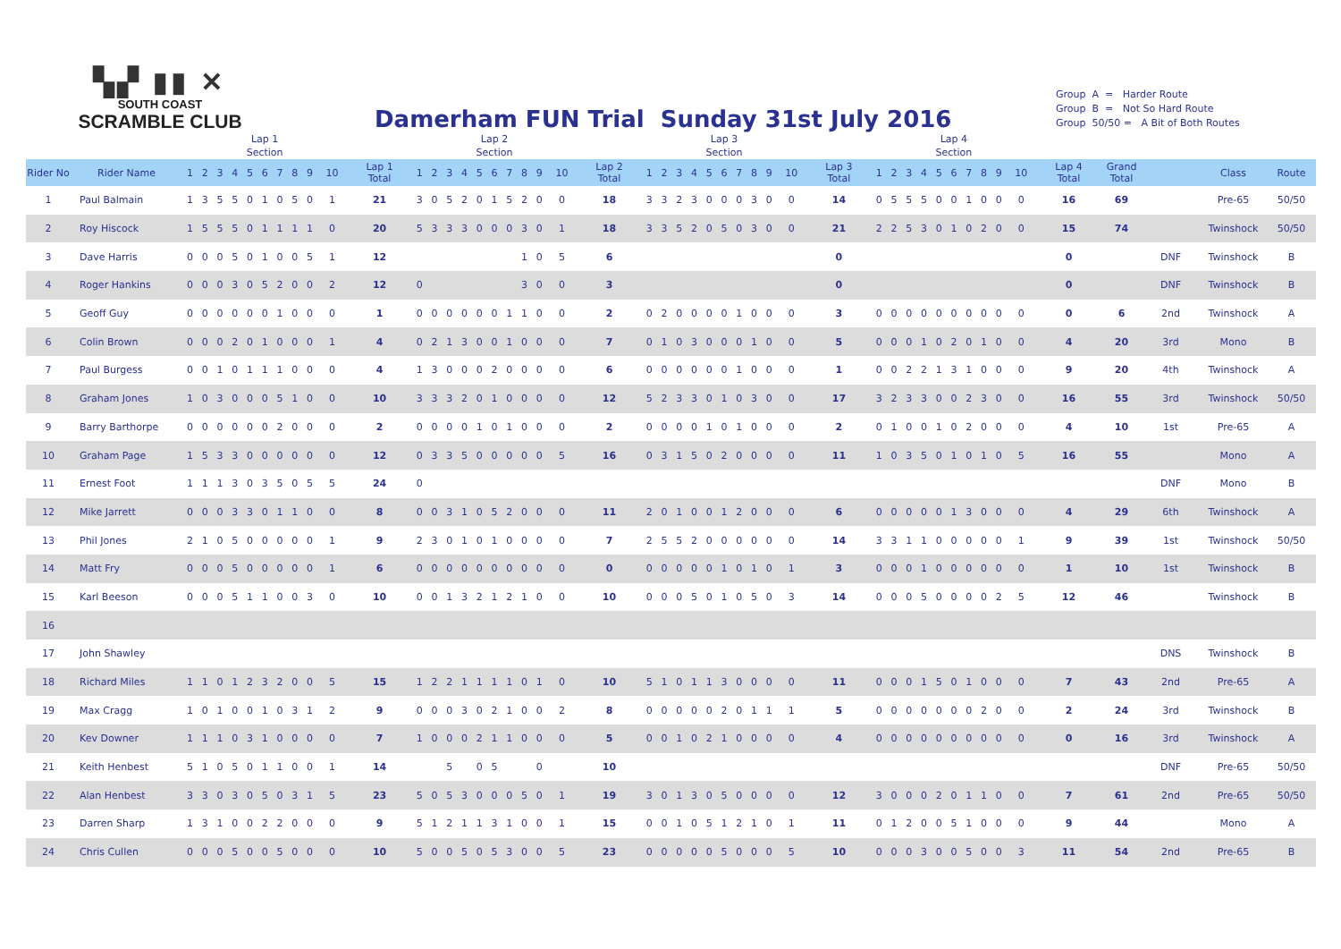▚▞ ▮▮ ✕
SOUTH COAST
SCRAMBLE CLUB
Damerham FUN Trial Sunday 31st July 2016
Group A = Harder Route
Group B = Not So Hard Route
Group 50/50 = A Bit of Both Routes
| | | Lap 1 Section | | | | | | | | | | | Lap 2 Section | | | | | | | | | | | Lap 3 Section | | | | | | | | | | | Lap 4 Section | | | | | | | | | | | | | | |
| --- | --- | --- | --- | --- | --- | --- | --- | --- | --- | --- | --- | --- | --- | --- | --- | --- | --- | --- | --- | --- | --- | --- | --- | --- | --- | --- | --- | --- | --- | --- | --- | --- | --- | --- | --- | --- | --- | --- | --- | --- | --- | --- | --- | --- | --- | --- | --- | --- | --- |
| Rider No | Rider Name | 1 | 2 | 3 | 4 | 5 | 6 | 7 | 8 | 9 | 10 | Lap 1 Total | 1 | 2 | 3 | 4 | 5 | 6 | 7 | 8 | 9 | 10 | Lap 2 Total | 1 | 2 | 3 | 4 | 5 | 6 | 7 | 8 | 9 | 10 | Lap 3 Total | 1 | 2 | 3 | 4 | 5 | 6 | 7 | 8 | 9 | 10 | Lap 4 Total | Grand Total | | Class | Route |
| 1 | Paul Balmain | 1 | 3 | 5 | 5 | 0 | 1 | 0 | 5 | 0 | 1 | 21 | 3 | 0 | 5 | 2 | 0 | 1 | 5 | 2 | 0 | 0 | 18 | 3 | 3 | 2 | 3 | 0 | 0 | 0 | 3 | 0 | 0 | 14 | 0 | 5 | 5 | 5 | 0 | 0 | 1 | 0 | 0 | 0 | 16 | 69 | | Pre-65 | 50/50 |
| 2 | Roy Hiscock | 1 | 5 | 5 | 5 | 0 | 1 | 1 | 1 | 1 | 0 | 20 | 5 | 3 | 3 | 3 | 0 | 0 | 0 | 3 | 0 | 1 | 18 | 3 | 3 | 5 | 2 | 0 | 5 | 0 | 3 | 0 | 0 | 21 | 2 | 2 | 5 | 3 | 0 | 1 | 0 | 2 | 0 | 0 | 15 | 74 | | Twinshock | 50/50 |
| 3 | Dave Harris | 0 | 0 | 0 | 5 | 0 | 1 | 0 | 0 | 5 | 1 | 12 | | | | | | | | 1 | 0 | 5 | 6 | | | | | | | | | | | 0 | | | | | | | | | | | 0 | | DNF | Twinshock | B |
| 4 | Roger Hankins | 0 | 0 | 0 | 3 | 0 | 5 | 2 | 0 | 0 | 2 | 12 | 0 | | | | | | | 3 | 0 | 0 | 3 | | | | | | | | | | | 0 | | | | | | | | | | | 0 | | DNF | Twinshock | B |
| 5 | Geoff Guy | 0 | 0 | 0 | 0 | 0 | 0 | 1 | 0 | 0 | 0 | 1 | 0 | 0 | 0 | 0 | 0 | 0 | 1 | 1 | 0 | 0 | 2 | 0 | 2 | 0 | 0 | 0 | 0 | 1 | 0 | 0 | 0 | 3 | 0 | 0 | 0 | 0 | 0 | 0 | 0 | 0 | 0 | 0 | 0 | 6 | 2nd | Twinshock | A |
| 6 | Colin Brown | 0 | 0 | 0 | 2 | 0 | 1 | 0 | 0 | 0 | 1 | 4 | 0 | 2 | 1 | 3 | 0 | 0 | 1 | 0 | 0 | 0 | 7 | 0 | 1 | 0 | 3 | 0 | 0 | 0 | 1 | 0 | 0 | 5 | 0 | 0 | 0 | 1 | 0 | 2 | 0 | 1 | 0 | 0 | 4 | 20 | 3rd | Mono | B |
| 7 | Paul Burgess | 0 | 0 | 1 | 0 | 1 | 1 | 1 | 0 | 0 | 0 | 4 | 1 | 3 | 0 | 0 | 0 | 2 | 0 | 0 | 0 | 0 | 6 | 0 | 0 | 0 | 0 | 0 | 0 | 1 | 0 | 0 | 0 | 1 | 0 | 0 | 2 | 2 | 1 | 3 | 1 | 0 | 0 | 0 | 9 | 20 | 4th | Twinshock | A |
| 8 | Graham Jones | 1 | 0 | 3 | 0 | 0 | 0 | 5 | 1 | 0 | 0 | 10 | 3 | 3 | 3 | 2 | 0 | 1 | 0 | 0 | 0 | 0 | 12 | 5 | 2 | 3 | 3 | 0 | 1 | 0 | 3 | 0 | 0 | 17 | 3 | 2 | 3 | 3 | 0 | 0 | 2 | 3 | 0 | 0 | 16 | 55 | 3rd | Twinshock | 50/50 |
| 9 | Barry Barthorpe | 0 | 0 | 0 | 0 | 0 | 0 | 2 | 0 | 0 | 0 | 2 | 0 | 0 | 0 | 0 | 1 | 0 | 1 | 0 | 0 | 0 | 2 | 0 | 0 | 0 | 0 | 1 | 0 | 1 | 0 | 0 | 0 | 2 | 0 | 1 | 0 | 0 | 1 | 0 | 2 | 0 | 0 | 0 | 4 | 10 | 1st | Pre-65 | A |
| 10 | Graham Page | 1 | 5 | 3 | 3 | 0 | 0 | 0 | 0 | 0 | 0 | 12 | 0 | 3 | 3 | 5 | 0 | 0 | 0 | 0 | 0 | 5 | 16 | 0 | 3 | 1 | 5 | 0 | 2 | 0 | 0 | 0 | 0 | 11 | 1 | 0 | 3 | 5 | 0 | 1 | 0 | 1 | 0 | 5 | 16 | 55 | | Mono | A |
| 11 | Ernest Foot | 1 | 1 | 1 | 3 | 0 | 3 | 5 | 0 | 5 | 5 | 24 | 0 | | | | | | | | | | | | | | | | | | | | | | | | | | | | | | | | | | DNF | Mono | B |
| 12 | Mike Jarrett | 0 | 0 | 0 | 3 | 3 | 0 | 1 | 1 | 0 | 0 | 8 | 0 | 0 | 3 | 1 | 0 | 5 | 2 | 0 | 0 | 0 | 11 | 2 | 0 | 1 | 0 | 0 | 1 | 2 | 0 | 0 | 0 | 6 | 0 | 0 | 0 | 0 | 0 | 1 | 3 | 0 | 0 | 0 | 4 | 29 | 6th | Twinshock | A |
| 13 | Phil Jones | 2 | 1 | 0 | 5 | 0 | 0 | 0 | 0 | 0 | 1 | 9 | 2 | 3 | 0 | 1 | 0 | 1 | 0 | 0 | 0 | 0 | 7 | 2 | 5 | 5 | 2 | 0 | 0 | 0 | 0 | 0 | 0 | 14 | 3 | 3 | 1 | 1 | 0 | 0 | 0 | 0 | 0 | 1 | 9 | 39 | 1st | Twinshock | 50/50 |
| 14 | Matt Fry | 0 | 0 | 0 | 5 | 0 | 0 | 0 | 0 | 0 | 1 | 6 | 0 | 0 | 0 | 0 | 0 | 0 | 0 | 0 | 0 | 0 | 0 | 0 | 0 | 0 | 0 | 0 | 1 | 0 | 1 | 0 | 1 | 3 | 0 | 0 | 0 | 1 | 0 | 0 | 0 | 0 | 0 | 0 | 1 | 10 | 1st | Twinshock | B |
| 15 | Karl Beeson | 0 | 0 | 0 | 5 | 1 | 1 | 0 | 0 | 3 | 0 | 10 | 0 | 0 | 1 | 3 | 2 | 1 | 2 | 1 | 0 | 0 | 10 | 0 | 0 | 0 | 5 | 0 | 1 | 0 | 5 | 0 | 3 | 14 | 0 | 0 | 0 | 5 | 0 | 0 | 0 | 0 | 2 | 5 | 12 | 46 | | Twinshock | B |
| 16 | | | | | | | | | | | | | | | | | | | | | | | | | | | | | | | | | | | | | | | | | | | | | | | | | |
| 17 | John Shawley | | | | | | | | | | | | | | | | | | | | | | | | | | | | | | | | | | | | | | | | | | | | | | DNS | Twinshock | B |
| 18 | Richard Miles | 1 | 1 | 0 | 1 | 2 | 3 | 2 | 0 | 0 | 5 | 15 | 1 | 2 | 2 | 1 | 1 | 1 | 1 | 0 | 1 | 0 | 10 | 5 | 1 | 0 | 1 | 1 | 3 | 0 | 0 | 0 | 0 | 11 | 0 | 0 | 0 | 1 | 5 | 0 | 1 | 0 | 0 | 0 | 7 | 43 | 2nd | Pre-65 | A |
| 19 | Max Cragg | 1 | 0 | 1 | 0 | 0 | 1 | 0 | 3 | 1 | 2 | 9 | 0 | 0 | 0 | 3 | 0 | 2 | 1 | 0 | 0 | 2 | 8 | 0 | 0 | 0 | 0 | 0 | 2 | 0 | 1 | 1 | 1 | 5 | 0 | 0 | 0 | 0 | 0 | 0 | 0 | 2 | 0 | 0 | 2 | 24 | 3rd | Twinshock | B |
| 20 | Kev Downer | 1 | 1 | 1 | 0 | 3 | 1 | 0 | 0 | 0 | 0 | 7 | 1 | 0 | 0 | 0 | 2 | 1 | 1 | 0 | 0 | 0 | 5 | 0 | 0 | 1 | 0 | 2 | 1 | 0 | 0 | 0 | 0 | 4 | 0 | 0 | 0 | 0 | 0 | 0 | 0 | 0 | 0 | 0 | 0 | 16 | 3rd | Twinshock | A |
| 21 | Keith Henbest | 5 | 1 | 0 | 5 | 0 | 1 | 1 | 0 | 0 | 1 | 14 | | | 5 | | 0 | 5 | | | 0 | | 10 | | | | | | | | | | | | | | | | | | | | | | | | DNF | Pre-65 | 50/50 |
| 22 | Alan Henbest | 3 | 3 | 0 | 3 | 0 | 5 | 0 | 3 | 1 | 5 | 23 | 5 | 0 | 5 | 3 | 0 | 0 | 0 | 5 | 0 | 1 | 19 | 3 | 0 | 1 | 3 | 0 | 5 | 0 | 0 | 0 | 0 | 12 | 3 | 0 | 0 | 0 | 2 | 0 | 1 | 1 | 0 | 0 | 7 | 61 | 2nd | Pre-65 | 50/50 |
| 23 | Darren Sharp | 1 | 3 | 1 | 0 | 0 | 2 | 2 | 0 | 0 | 0 | 9 | 5 | 1 | 2 | 1 | 1 | 3 | 1 | 0 | 0 | 1 | 15 | 0 | 0 | 1 | 0 | 5 | 1 | 2 | 1 | 0 | 1 | 11 | 0 | 1 | 2 | 0 | 0 | 5 | 1 | 0 | 0 | 0 | 9 | 44 | | Mono | A |
| 24 | Chris Cullen | 0 | 0 | 0 | 5 | 0 | 0 | 5 | 0 | 0 | 0 | 10 | 5 | 0 | 0 | 5 | 0 | 5 | 3 | 0 | 0 | 5 | 23 | 0 | 0 | 0 | 0 | 0 | 5 | 0 | 0 | 0 | 5 | 10 | 0 | 0 | 0 | 3 | 0 | 0 | 5 | 0 | 0 | 3 | 11 | 54 | 2nd | Pre-65 | B |